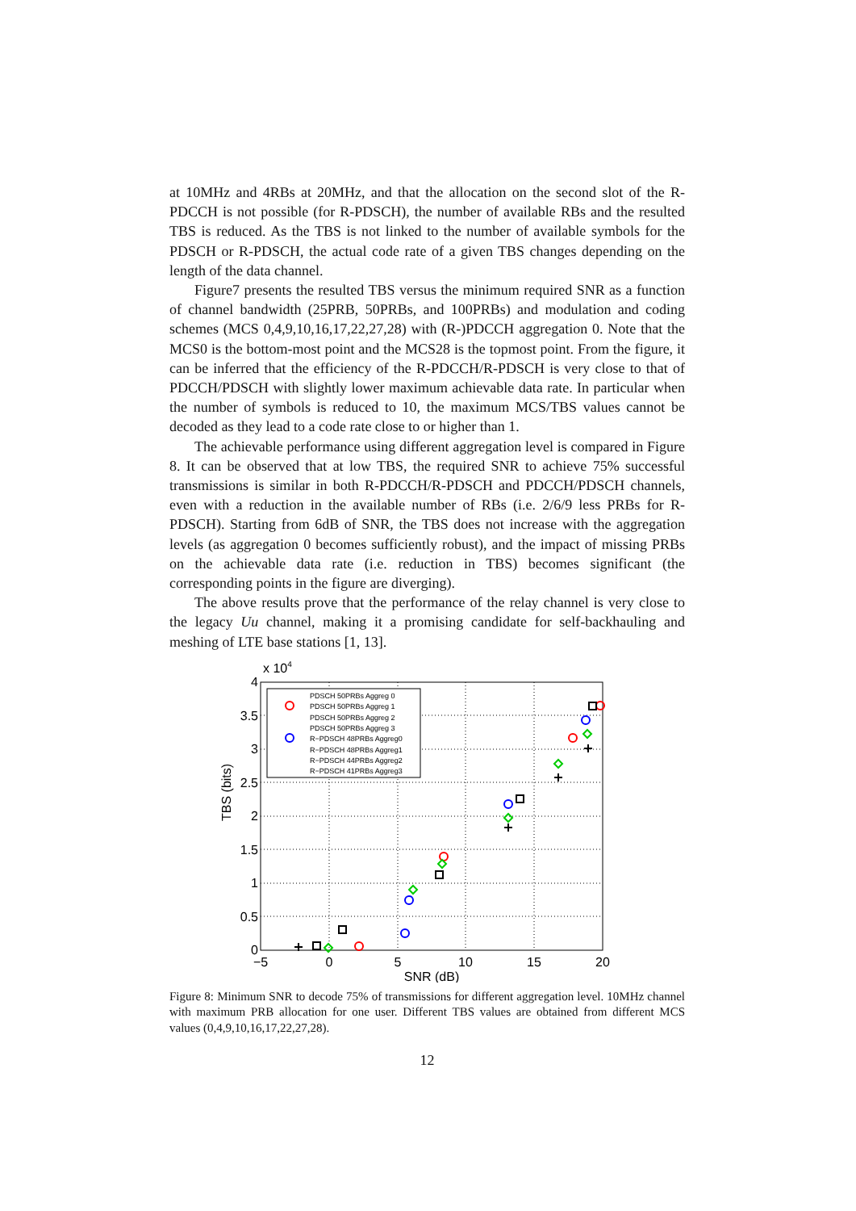at 10MHz and 4RBs at 20MHz, and that the allocation on the second slot of the R-PDCCH is not possible (for R-PDSCH), the number of available RBs and the resulted TBS is reduced. As the TBS is not linked to the number of available symbols for the PDSCH or R-PDSCH, the actual code rate of a given TBS changes depending on the length of the data channel.
Figure7 presents the resulted TBS versus the minimum required SNR as a function of channel bandwidth (25PRB, 50PRBs, and 100PRBs) and modulation and coding schemes (MCS 0,4,9,10,16,17,22,27,28) with (R-)PDCCH aggregation 0. Note that the MCS0 is the bottom-most point and the MCS28 is the topmost point. From the figure, it can be inferred that the efficiency of the R-PDCCH/R-PDSCH is very close to that of PDCCH/PDSCH with slightly lower maximum achievable data rate. In particular when the number of symbols is reduced to 10, the maximum MCS/TBS values cannot be decoded as they lead to a code rate close to or higher than 1.
The achievable performance using different aggregation level is compared in Figure 8. It can be observed that at low TBS, the required SNR to achieve 75% successful transmissions is similar in both R-PDCCH/R-PDSCH and PDCCH/PDSCH channels, even with a reduction in the available number of RBs (i.e. 2/6/9 less PRBs for R-PDSCH). Starting from 6dB of SNR, the TBS does not increase with the aggregation levels (as aggregation 0 becomes sufficiently robust), and the impact of missing PRBs on the achievable data rate (i.e. reduction in TBS) becomes significant (the corresponding points in the figure are diverging).
The above results prove that the performance of the relay channel is very close to the legacy Uu channel, making it a promising candidate for self-backhauling and meshing of LTE base stations [1, 13].
TBS (bits)
x 104
0
0.5
1
1.5
2
2.5
3
3.5
4
−5
0
5
10
15
20
SNR (dB)
PDSCH 50PRBs Aggreg 0
PDSCH 50PRBs Aggreg 1
PDSCH 50PRBs Aggreg 2
PDSCH 50PRBs Aggreg 3
R−PDSCH 48PRBs Aggreg0
R−PDSCH 48PRBs Aggreg1
R−PDSCH 44PRBs Aggreg2
R−PDSCH 41PRBs Aggreg3
Figure 8: Minimum SNR to decode 75% of transmissions for different aggregation level. 10MHz channel with maximum PRB allocation for one user. Different TBS values are obtained from different MCS values (0,4,9,10,16,17,22,27,28).
12